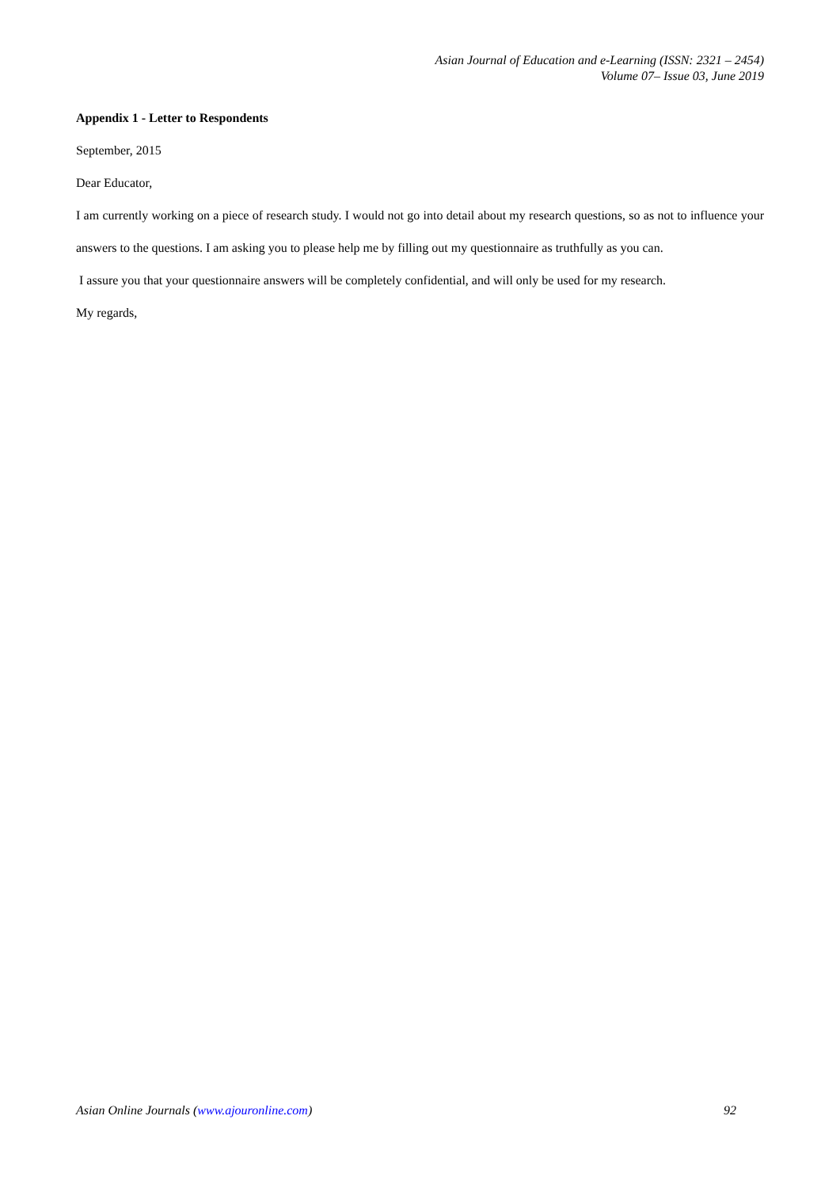Asian Journal of Education and e-Learning (ISSN: 2321 – 2454)
Volume 07– Issue 03, June 2019
Appendix 1 - Letter to Respondents
September, 2015
Dear Educator,
I am currently working on a piece of research study. I would not go into detail about my research questions, so as not to influence your answers to the questions. I am asking you to please help me by filling out my questionnaire as truthfully as you can.
I assure you that your questionnaire answers will be completely confidential, and will only be used for my research.
My regards,
Asian Online Journals (www.ajouronline.com) 92